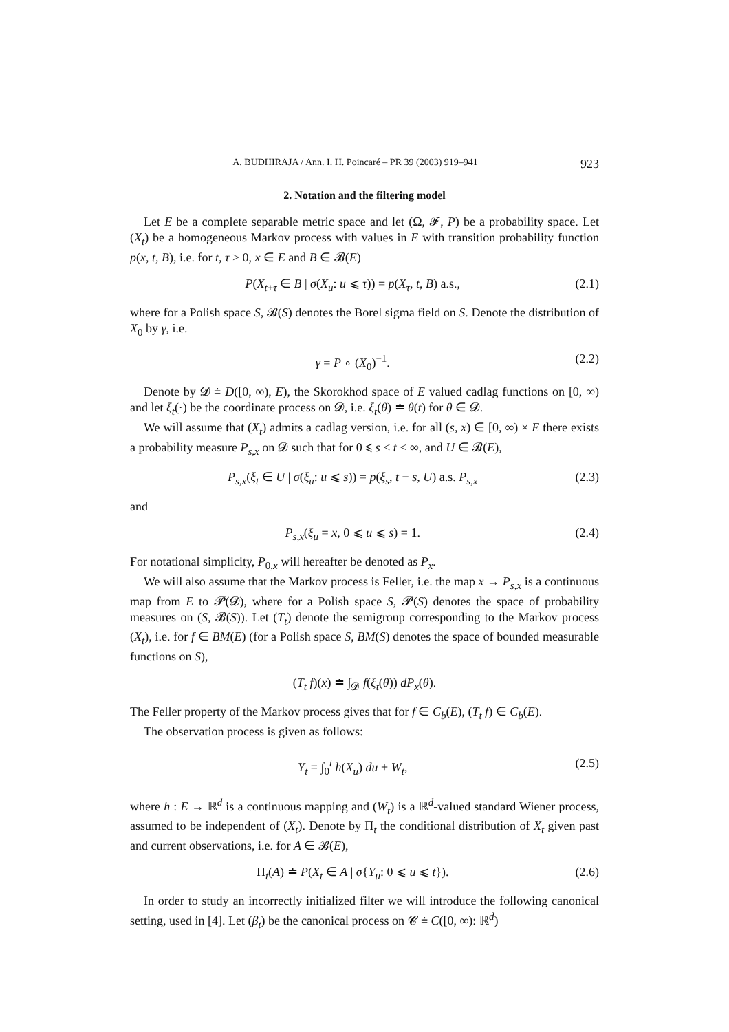A. BUDHIRAJA / Ann. I. H. Poincaré – PR 39 (2003) 919–941 923
2. Notation and the filtering model
Let E be a complete separable metric space and let (Ω, 𝓕, P) be a probability space. Let (X<sub>t</sub>) be a homogeneous Markov process with values in E with transition probability function p(x, t, B), i.e. for t, τ > 0, x ∈ E and B ∈ 𝓑(E)
P(X<sub>t+τ</sub> ∈ B | σ(X<sub>u</sub>: u ⩽ τ)) = p(X<sub>τ</sub>, t, B) a.s., (2.1)
where for a Polish space S, 𝓑(S) denotes the Borel sigma field on S. Denote the distribution of X<sub>0</sub> by γ, i.e.
γ = P ∘ (X<sub>0</sub>)<sup>−1</sup>. (2.2)
Denote by 𝓓 ≐ D([0, ∞), E), the Skorokhod space of E valued cadlag functions on [0, ∞) and let ξ<sub>t</sub>(·) be the coordinate process on 𝓓, i.e. ξ<sub>t</sub>(θ) ≐ θ(t) for θ ∈ 𝓓.
We will assume that (X<sub>t</sub>) admits a cadlag version, i.e. for all (s, x) ∈ [0, ∞) × E there exists a probability measure P<sub>s,x</sub> on 𝓓 such that for 0 ⩽ s < t < ∞, and U ∈ 𝓑(E),
P<sub>s,x</sub>(ξ<sub>t</sub> ∈ U | σ(ξ<sub>u</sub>: u ⩽ s)) = p(ξ<sub>s</sub>, t − s, U) a.s. P<sub>s,x</sub> (2.3)
and
P<sub>s,x</sub>(ξ<sub>u</sub> = x, 0 ⩽ u ⩽ s) = 1. (2.4)
For notational simplicity, P<sub>0,x</sub> will hereafter be denoted as P<sub>x</sub>.
We will also assume that the Markov process is Feller, i.e. the map x → P<sub>s,x</sub> is a continuous map from E to 𝓟(𝓓), where for a Polish space S, 𝓟(S) denotes the space of probability measures on (S, 𝓑(S)). Let (T<sub>t</sub>) denote the semigroup corresponding to the Markov process (X<sub>t</sub>), i.e. for f ∈ BM(E) (for a Polish space S, BM(S) denotes the space of bounded measurable functions on S),
(T<sub>t</sub> f)(x) ≐ ∫<sub>𝓓</sub> f(ξ<sub>t</sub>(θ)) dP<sub>x</sub>(θ).
The Feller property of the Markov process gives that for f ∈ C<sub>b</sub>(E), (T<sub>t</sub> f) ∈ C<sub>b</sub>(E).
The observation process is given as follows:
Y<sub>t</sub> = ∫<sub>0</sub><sup>t</sup> h(X<sub>u</sub>) du + W<sub>t</sub>, (2.5)
where h : E → ℝ<sup>d</sup> is a continuous mapping and (W<sub>t</sub>) is a ℝ<sup>d</sup>-valued standard Wiener process, assumed to be independent of (X<sub>t</sub>). Denote by Π<sub>t</sub> the conditional distribution of X<sub>t</sub> given past and current observations, i.e. for A ∈ 𝓑(E),
Π<sub>t</sub>(A) ≐ P(X<sub>t</sub> ∈ A | σ{Y<sub>u</sub>: 0 ⩽ u ⩽ t}). (2.6)
In order to study an incorrectly initialized filter we will introduce the following canonical setting, used in [4]. Let (β<sub>t</sub>) be the canonical process on 𝓒 ≐ C([0, ∞): ℝ<sup>d</sup>)